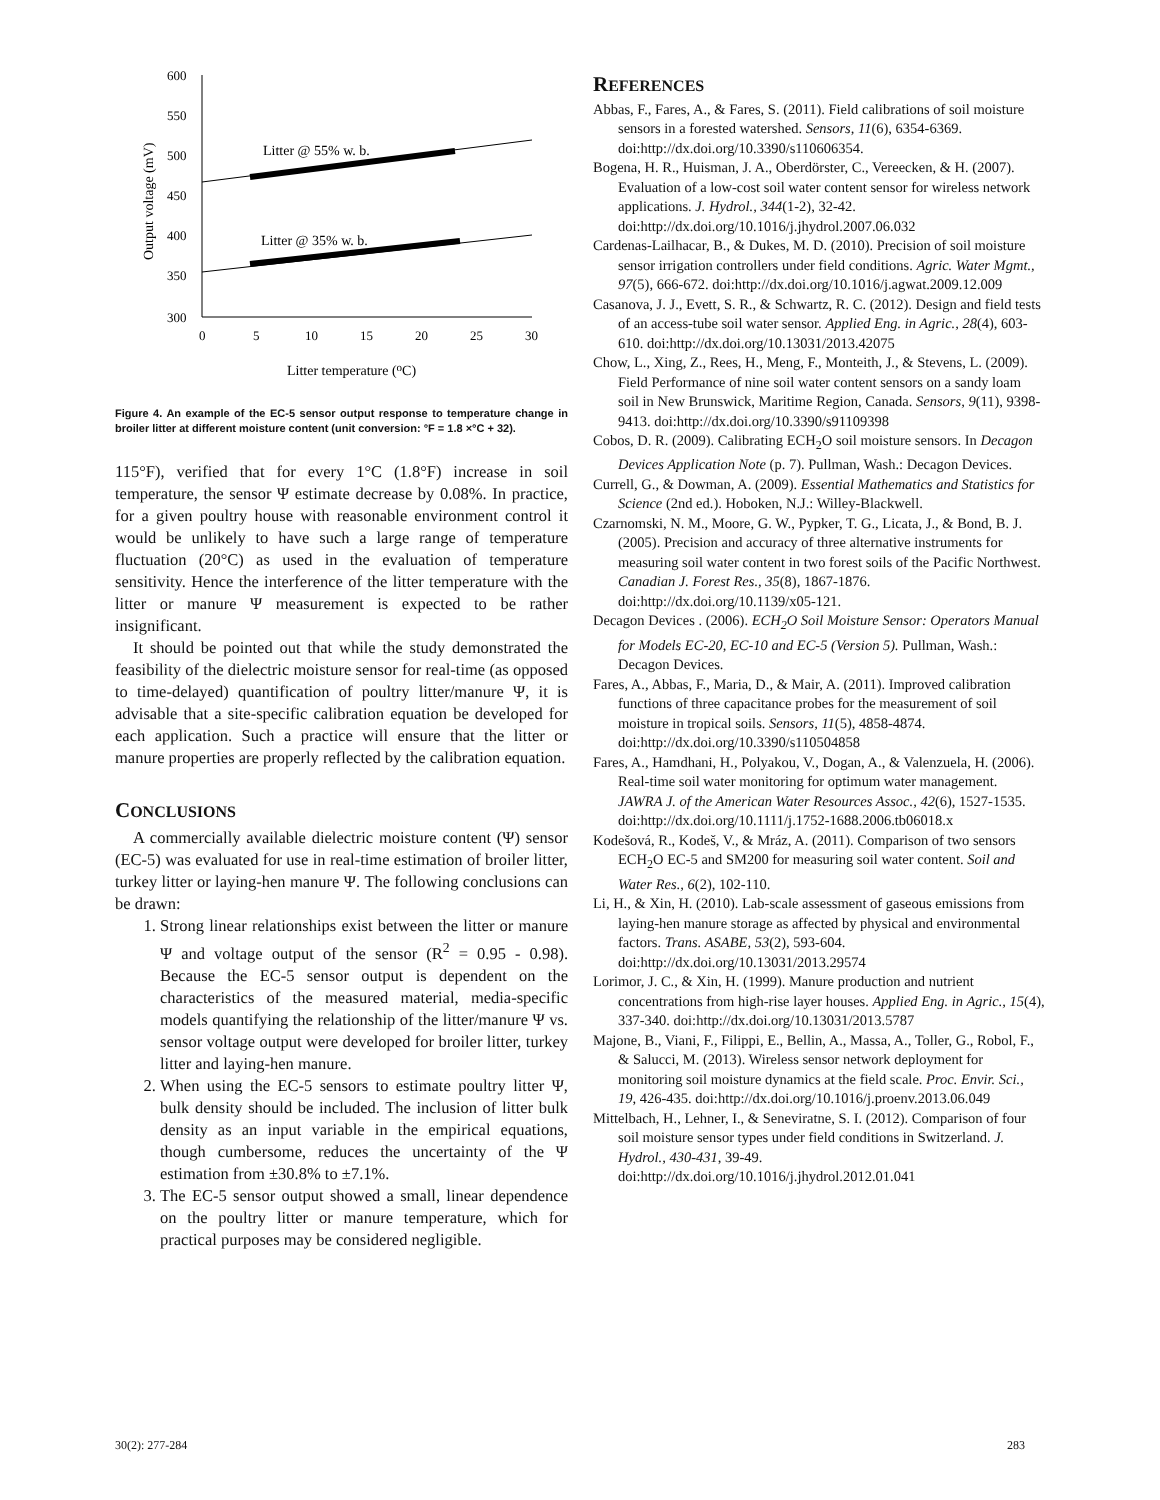600
550
500
450
400
350
300
0
5
10
15
20
25
30
Output voltage (mV)
Litter temperature (oC)
Litter @ 55% w. b.
Litter @ 35% w. b.
Figure 4. An example of the EC-5 sensor output response to temperature change in broiler litter at different moisture content (unit conversion: °F = 1.8 ×°C + 32).
115°F), verified that for every 1°C (1.8°F) increase in soil temperature, the sensor Ψ estimate decrease by 0.08%. In practice, for a given poultry house with reasonable environment control it would be unlikely to have such a large range of temperature fluctuation (20°C) as used in the evaluation of temperature sensitivity. Hence the interference of the litter temperature with the litter or manure Ψ measurement is expected to be rather insignificant.
It should be pointed out that while the study demonstrated the feasibility of the dielectric moisture sensor for real-time (as opposed to time-delayed) quantification of poultry litter/manure Ψ, it is advisable that a site-specific calibration equation be developed for each application. Such a practice will ensure that the litter or manure properties are properly reflected by the calibration equation.
CONCLUSIONS
A commercially available dielectric moisture content (Ψ) sensor (EC-5) was evaluated for use in real-time estimation of broiler litter, turkey litter or laying-hen manure Ψ. The following conclusions can be drawn:
1. Strong linear relationships exist between the litter or manure Ψ and voltage output of the sensor (R<sup>2</sup> = 0.95 - 0.98). Because the EC-5 sensor output is dependent on the characteristics of the measured material, media-specific models quantifying the relationship of the litter/manure Ψ vs. sensor voltage output were developed for broiler litter, turkey litter and laying-hen manure.
2. When using the EC-5 sensors to estimate poultry litter Ψ, bulk density should be included. The inclusion of litter bulk density as an input variable in the empirical equations, though cumbersome, reduces the uncertainty of the Ψ estimation from ±30.8% to ±7.1%.
3. The EC-5 sensor output showed a small, linear dependence on the poultry litter or manure temperature, which for practical purposes may be considered negligible.
REFERENCES
Abbas, F., Fares, A., & Fares, S. (2011). Field calibrations of soil moisture sensors in a forested watershed. Sensors, 11(6), 6354-6369. doi:http://dx.doi.org/10.3390/s110606354.
Bogena, H. R., Huisman, J. A., Oberdörster, C., Vereecken, & H. (2007). Evaluation of a low-cost soil water content sensor for wireless network applications. J. Hydrol., 344(1-2), 32-42. doi:http://dx.doi.org/10.1016/j.jhydrol.2007.06.032
Cardenas-Lailhacar, B., & Dukes, M. D. (2010). Precision of soil moisture sensor irrigation controllers under field conditions. Agric. Water Mgmt., 97(5), 666-672. doi:http://dx.doi.org/10.1016/j.agwat.2009.12.009
Casanova, J. J., Evett, S. R., & Schwartz, R. C. (2012). Design and field tests of an access-tube soil water sensor. Applied Eng. in Agric., 28(4), 603-610. doi:http://dx.doi.org/10.13031/2013.42075
Chow, L., Xing, Z., Rees, H., Meng, F., Monteith, J., & Stevens, L. (2009). Field Performance of nine soil water content sensors on a sandy loam soil in New Brunswick, Maritime Region, Canada. Sensors, 9(11), 9398-9413. doi:http://dx.doi.org/10.3390/s91109398
Cobos, D. R. (2009). Calibrating ECH<sub>2</sub>O soil moisture sensors. In Decagon Devices Application Note (p. 7). Pullman, Wash.: Decagon Devices.
Currell, G., & Dowman, A. (2009). Essential Mathematics and Statistics for Science (2nd ed.). Hoboken, N.J.: Willey-Blackwell.
Czarnomski, N. M., Moore, G. W., Pypker, T. G., Licata, J., & Bond, B. J. (2005). Precision and accuracy of three alternative instruments for measuring soil water content in two forest soils of the Pacific Northwest. Canadian J. Forest Res., 35(8), 1867-1876. doi:http://dx.doi.org/10.1139/x05-121.
Decagon Devices . (2006). ECH<sub>2</sub>O Soil Moisture Sensor: Operators Manual for Models EC-20, EC-10 and EC-5 (Version 5). Pullman, Wash.: Decagon Devices.
Fares, A., Abbas, F., Maria, D., & Mair, A. (2011). Improved calibration functions of three capacitance probes for the measurement of soil moisture in tropical soils. Sensors, 11(5), 4858-4874. doi:http://dx.doi.org/10.3390/s110504858
Fares, A., Hamdhani, H., Polyakou, V., Dogan, A., & Valenzuela, H. (2006). Real-time soil water monitoring for optimum water management. JAWRA J. of the American Water Resources Assoc., 42(6), 1527-1535. doi:http://dx.doi.org/10.1111/j.1752-1688.2006.tb06018.x
Kodešová, R., Kodeš, V., & Mráz, A. (2011). Comparison of two sensors ECH<sub>2</sub>O EC-5 and SM200 for measuring soil water content. Soil and Water Res., 6(2), 102-110.
Li, H., & Xin, H. (2010). Lab-scale assessment of gaseous emissions from laying-hen manure storage as affected by physical and environmental factors. Trans. ASABE, 53(2), 593-604. doi:http://dx.doi.org/10.13031/2013.29574
Lorimor, J. C., & Xin, H. (1999). Manure production and nutrient concentrations from high-rise layer houses. Applied Eng. in Agric., 15(4), 337-340. doi:http://dx.doi.org/10.13031/2013.5787
Majone, B., Viani, F., Filippi, E., Bellin, A., Massa, A., Toller, G., Robol, F., & Salucci, M. (2013). Wireless sensor network deployment for monitoring soil moisture dynamics at the field scale. Proc. Envir. Sci., 19, 426-435. doi:http://dx.doi.org/10.1016/j.proenv.2013.06.049
Mittelbach, H., Lehner, I., & Seneviratne, S. I. (2012). Comparison of four soil moisture sensor types under field conditions in Switzerland. J. Hydrol., 430-431, 39-49. doi:http://dx.doi.org/10.1016/j.jhydrol.2012.01.041
30(2): 277-284 283